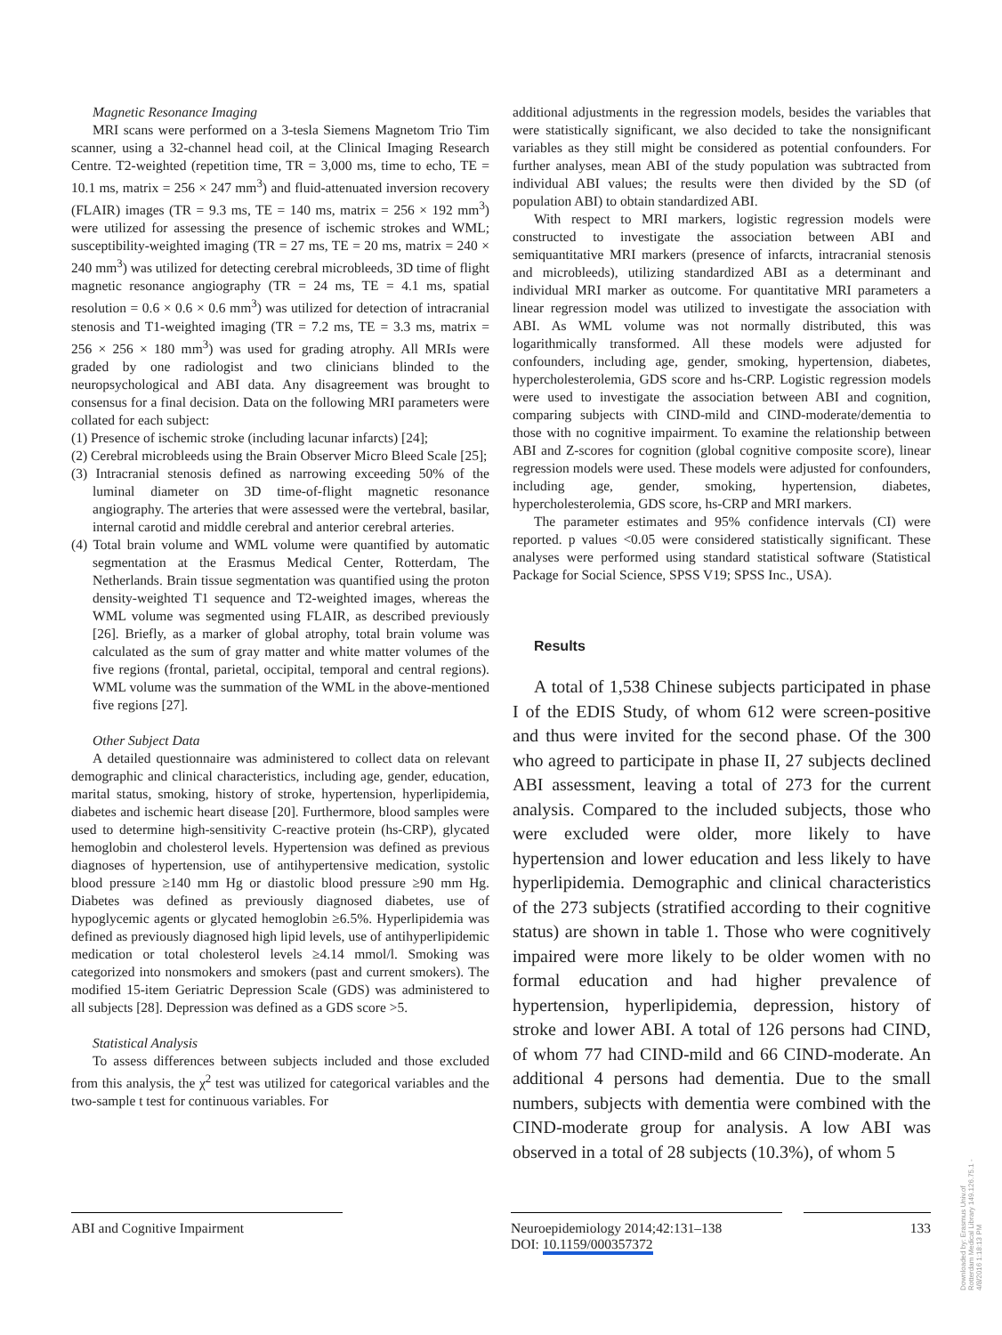Magnetic Resonance Imaging
MRI scans were performed on a 3-tesla Siemens Magnetom Trio Tim scanner, using a 32-channel head coil, at the Clinical Imaging Research Centre. T2-weighted (repetition time, TR = 3,000 ms, time to echo, TE = 10.1 ms, matrix = 256 × 247 mm<sup>3</sup>) and fluid-attenuated inversion recovery (FLAIR) images (TR = 9.3 ms, TE = 140 ms, matrix = 256 × 192 mm<sup>3</sup>) were utilized for assessing the presence of ischemic strokes and WML; susceptibility-weighted imaging (TR = 27 ms, TE = 20 ms, matrix = 240 × 240 mm<sup>3</sup>) was utilized for detecting cerebral microbleeds, 3D time of flight magnetic resonance angiography (TR = 24 ms, TE = 4.1 ms, spatial resolution = 0.6 × 0.6 × 0.6 mm<sup>3</sup>) was utilized for detection of intracranial stenosis and T1-weighted imaging (TR = 7.2 ms, TE = 3.3 ms, matrix = 256 × 256 × 180 mm<sup>3</sup>) was used for grading atrophy. All MRIs were graded by one radiologist and two clinicians blinded to the neuropsychological and ABI data. Any disagreement was brought to consensus for a final decision. Data on the following MRI parameters were collated for each subject:
(1) Presence of ischemic stroke (including lacunar infarcts) [24];
(2) Cerebral microbleeds using the Brain Observer Micro Bleed Scale [25];
(3) Intracranial stenosis defined as narrowing exceeding 50% of the luminal diameter on 3D time-of-flight magnetic resonance angiography. The arteries that were assessed were the vertebral, basilar, internal carotid and middle cerebral and anterior cerebral arteries.
(4) Total brain volume and WML volume were quantified by automatic segmentation at the Erasmus Medical Center, Rotterdam, The Netherlands. Brain tissue segmentation was quantified using the proton density-weighted T1 sequence and T2-weighted images, whereas the WML volume was segmented using FLAIR, as described previously [26]. Briefly, as a marker of global atrophy, total brain volume was calculated as the sum of gray matter and white matter volumes of the five regions (frontal, parietal, occipital, temporal and central regions). WML volume was the summation of the WML in the above-mentioned five regions [27].
Other Subject Data
A detailed questionnaire was administered to collect data on relevant demographic and clinical characteristics, including age, gender, education, marital status, smoking, history of stroke, hypertension, hyperlipidemia, diabetes and ischemic heart disease [20]. Furthermore, blood samples were used to determine high-sensitivity C-reactive protein (hs-CRP), glycated hemoglobin and cholesterol levels. Hypertension was defined as previous diagnoses of hypertension, use of antihypertensive medication, systolic blood pressure ≥140 mm Hg or diastolic blood pressure ≥90 mm Hg. Diabetes was defined as previously diagnosed diabetes, use of hypoglycemic agents or glycated hemoglobin ≥6.5%. Hyperlipidemia was defined as previously diagnosed high lipid levels, use of antihyperlipidemic medication or total cholesterol levels ≥4.14 mmol/l. Smoking was categorized into nonsmokers and smokers (past and current smokers). The modified 15-item Geriatric Depression Scale (GDS) was administered to all subjects [28]. Depression was defined as a GDS score >5.
Statistical Analysis
To assess differences between subjects included and those excluded from this analysis, the χ<sup>2</sup> test was utilized for categorical variables and the two-sample t test for continuous variables. For
additional adjustments in the regression models, besides the variables that were statistically significant, we also decided to take the nonsignificant variables as they still might be considered as potential confounders. For further analyses, mean ABI of the study population was subtracted from individual ABI values; the results were then divided by the SD (of population ABI) to obtain standardized ABI.
With respect to MRI markers, logistic regression models were constructed to investigate the association between ABI and semiquantitative MRI markers (presence of infarcts, intracranial stenosis and microbleeds), utilizing standardized ABI as a determinant and individual MRI marker as outcome. For quantitative MRI parameters a linear regression model was utilized to investigate the association with ABI. As WML volume was not normally distributed, this was logarithmically transformed. All these models were adjusted for confounders, including age, gender, smoking, hypertension, diabetes, hypercholesterolemia, GDS score and hs-CRP. Logistic regression models were used to investigate the association between ABI and cognition, comparing subjects with CIND-mild and CIND-moderate/dementia to those with no cognitive impairment. To examine the relationship between ABI and Z-scores for cognition (global cognitive composite score), linear regression models were used. These models were adjusted for confounders, including age, gender, smoking, hypertension, diabetes, hypercholesterolemia, GDS score, hs-CRP and MRI markers.
The parameter estimates and 95% confidence intervals (CI) were reported. p values <0.05 were considered statistically significant. These analyses were performed using standard statistical software (Statistical Package for Social Science, SPSS V19; SPSS Inc., USA).
Results
A total of 1,538 Chinese subjects participated in phase I of the EDIS Study, of whom 612 were screen-positive and thus were invited for the second phase. Of the 300 who agreed to participate in phase II, 27 subjects declined ABI assessment, leaving a total of 273 for the current analysis. Compared to the included subjects, those who were excluded were older, more likely to have hypertension and lower education and less likely to have hyperlipidemia. Demographic and clinical characteristics of the 273 subjects (stratified according to their cognitive status) are shown in table 1. Those who were cognitively impaired were more likely to be older women with no formal education and had higher prevalence of hypertension, hyperlipidemia, depression, history of stroke and lower ABI. A total of 126 persons had CIND, of whom 77 had CIND-mild and 66 CIND-moderate. An additional 4 persons had dementia. Due to the small numbers, subjects with dementia were combined with the CIND-moderate group for analysis. A low ABI was observed in a total of 28 subjects (10.3%), of whom 5
ABI and Cognitive Impairment Neuroepidemiology 2014;42:131–138
DOI: 10.1159/000357372
133
Downloaded by: Erasmus Univ.of Rotterdam Medical Library 149.126.75.1 - 4/8/2016 1:18:13 PM